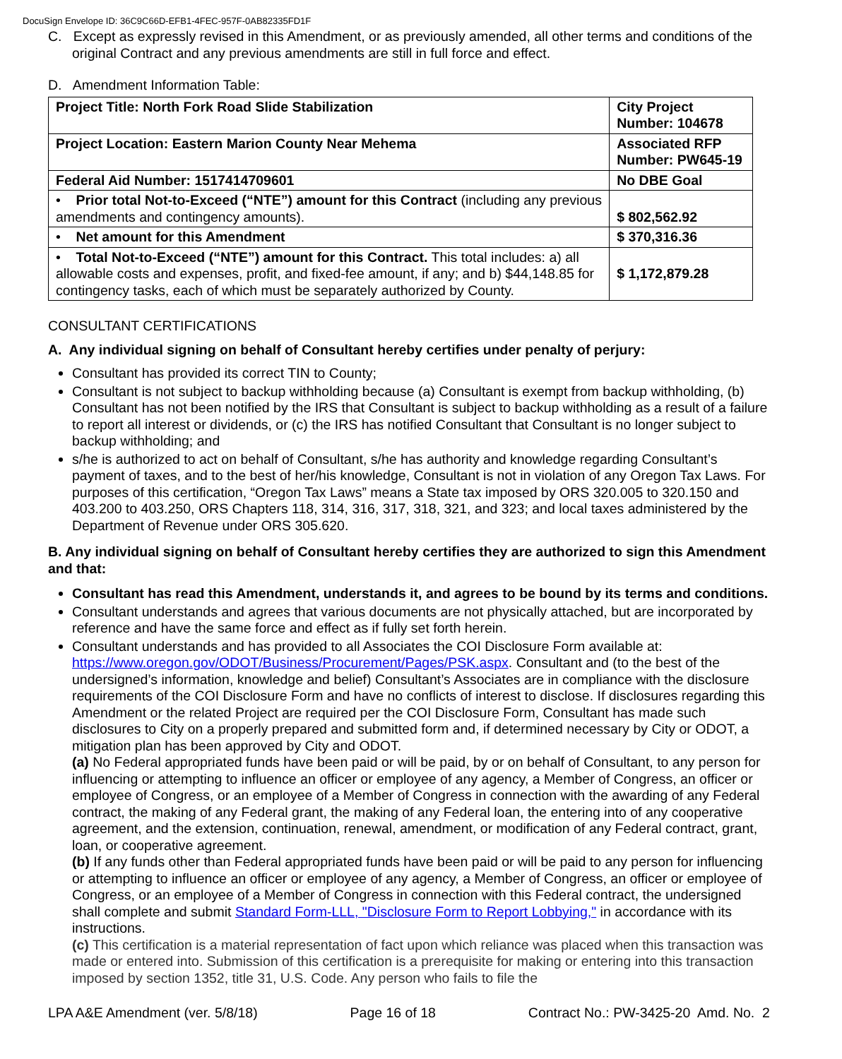DocuSign Envelope ID: 36C9C66D-EFB1-4FEC-957F-0AB82335FD1F
C. Except as expressly revised in this Amendment, or as previously amended, all other terms and conditions of the original Contract and any previous amendments are still in full force and effect.
D. Amendment Information Table:
| Project Title: North Fork Road Slide Stabilization | City Project Number: 104678 | |
| Project Location: Eastern Marion County Near Mehema | Associated RFP Number: PW645-19 | |
| Federal Aid Number: 1517414709601 | No DBE Goal | |
| • Prior total Not-to-Exceed (“NTE”) amount for this Contract (including any previous amendments and contingency amounts). | | $ 802,562.92 |
| • Net amount for this Amendment | | $ 370,316.36 |
| • Total Not-to-Exceed (“NTE”) amount for this Contract. This total includes: a) all allowable costs and expenses, profit, and fixed-fee amount, if any; and b) $44,148.85 for contingency tasks, each of which must be separately authorized by County. | | $ 1,172,879.28 |
CONSULTANT CERTIFICATIONS
A. Any individual signing on behalf of Consultant hereby certifies under penalty of perjury:
Consultant has provided its correct TIN to County;
Consultant is not subject to backup withholding because (a) Consultant is exempt from backup withholding, (b) Consultant has not been notified by the IRS that Consultant is subject to backup withholding as a result of a failure to report all interest or dividends, or (c) the IRS has notified Consultant that Consultant is no longer subject to backup withholding; and
s/he is authorized to act on behalf of Consultant, s/he has authority and knowledge regarding Consultant’s payment of taxes, and to the best of her/his knowledge, Consultant is not in violation of any Oregon Tax Laws. For purposes of this certification, “Oregon Tax Laws” means a State tax imposed by ORS 320.005 to 320.150 and 403.200 to 403.250, ORS Chapters 118, 314, 316, 317, 318, 321, and 323; and local taxes administered by the Department of Revenue under ORS 305.620.
B. Any individual signing on behalf of Consultant hereby certifies they are authorized to sign this Amendment and that:
Consultant has read this Amendment, understands it, and agrees to be bound by its terms and conditions.
Consultant understands and agrees that various documents are not physically attached, but are incorporated by reference and have the same force and effect as if fully set forth herein.
Consultant understands and has provided to all Associates the COI Disclosure Form available at: https://www.oregon.gov/ODOT/Business/Procurement/Pages/PSK.aspx. Consultant and (to the best of the undersigned’s information, knowledge and belief) Consultant’s Associates are in compliance with the disclosure requirements of the COI Disclosure Form and have no conflicts of interest to disclose. If disclosures regarding this Amendment or the related Project are required per the COI Disclosure Form, Consultant has made such disclosures to City on a properly prepared and submitted form and, if determined necessary by City or ODOT, a mitigation plan has been approved by City and ODOT.
(a) No Federal appropriated funds have been paid or will be paid, by or on behalf of Consultant, to any person for influencing or attempting to influence an officer or employee of any agency, a Member of Congress, an officer or employee of Congress, or an employee of a Member of Congress in connection with the awarding of any Federal contract, the making of any Federal grant, the making of any Federal loan, the entering into of any cooperative agreement, and the extension, continuation, renewal, amendment, or modification of any Federal contract, grant, loan, or cooperative agreement.
(b) If any funds other than Federal appropriated funds have been paid or will be paid to any person for influencing or attempting to influence an officer or employee of any agency, a Member of Congress, an officer or employee of Congress, or an employee of a Member of Congress in connection with this Federal contract, the undersigned shall complete and submit Standard Form-LLL, "Disclosure Form to Report Lobbying," in accordance with its instructions.
(c) This certification is a material representation of fact upon which reliance was placed when this transaction was made or entered into. Submission of this certification is a prerequisite for making or entering into this transaction imposed by section 1352, title 31, U.S. Code. Any person who fails to file the
LPA A&E Amendment (ver. 5/8/18) Page 16 of 18 Contract No.: PW-3425-20 Amd. No. 2